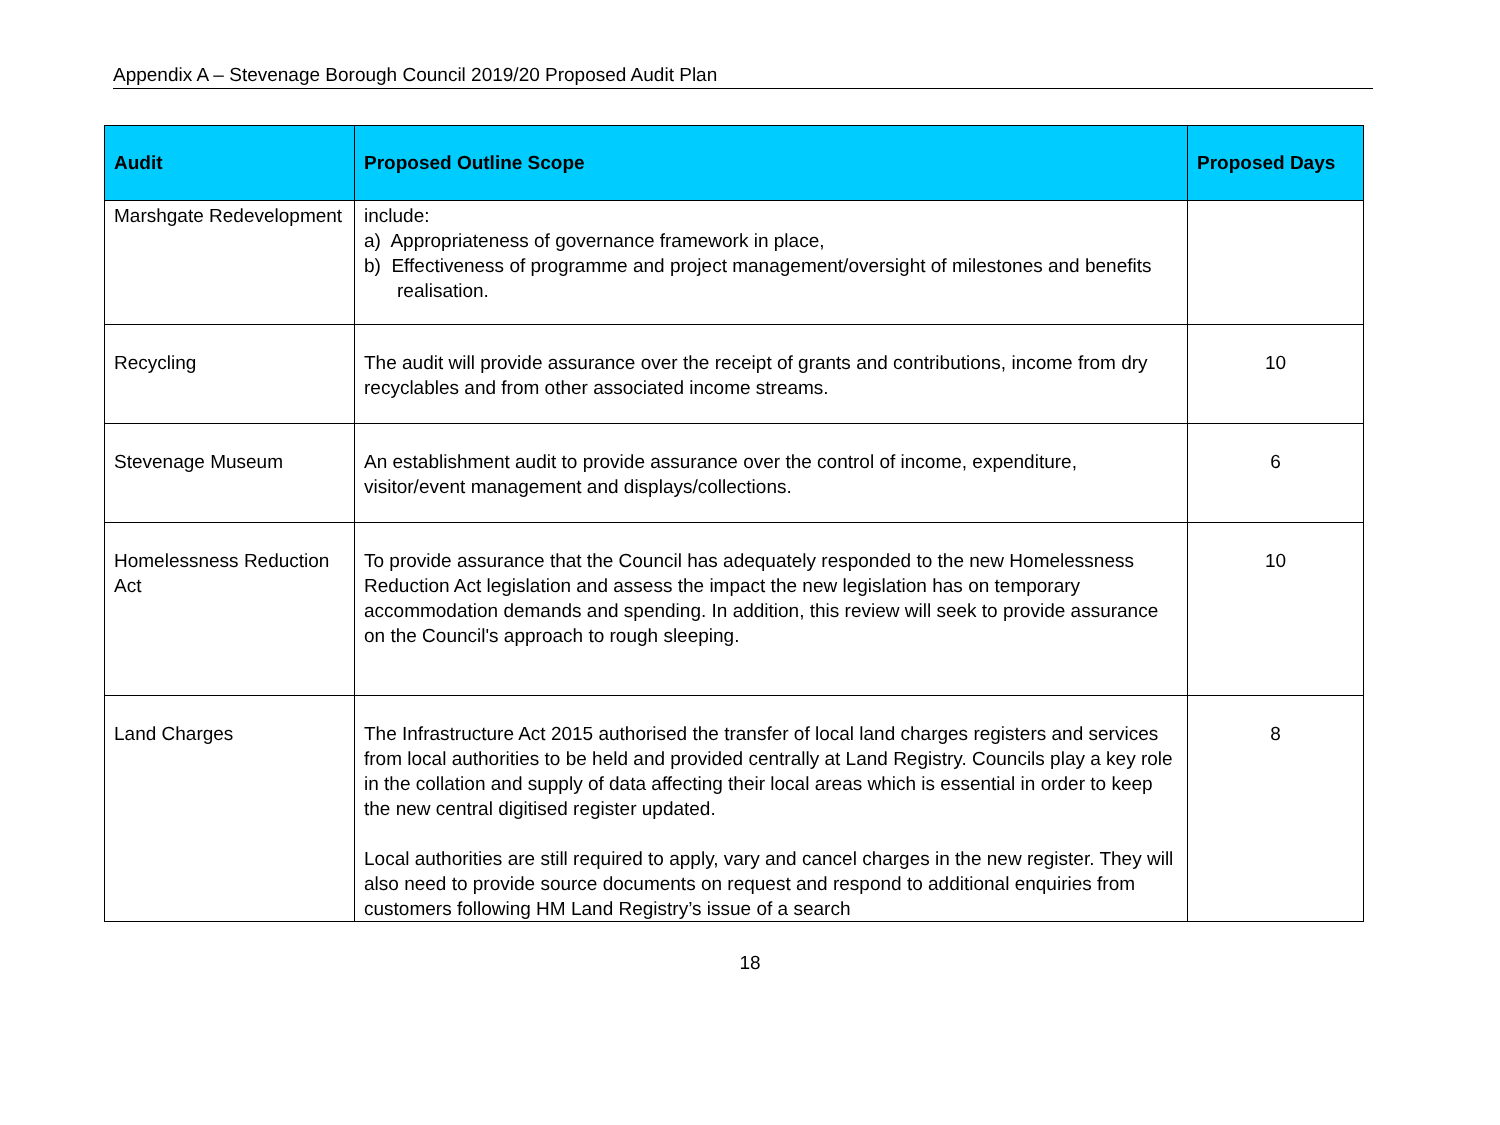Appendix A – Stevenage Borough Council 2019/20 Proposed Audit Plan
| Audit | Proposed Outline Scope | Proposed Days |
| --- | --- | --- |
| Marshgate Redevelopment | include: a) Appropriateness of governance framework in place, b) Effectiveness of programme and project management/oversight of milestones and benefits realisation. | |
| Recycling | The audit will provide assurance over the receipt of grants and contributions, income from dry recyclables and from other associated income streams. | 10 |
| Stevenage Museum | An establishment audit to provide assurance over the control of income, expenditure, visitor/event management and displays/collections. | 6 |
| Homelessness Reduction Act | To provide assurance that the Council has adequately responded to the new Homelessness Reduction Act legislation and assess the impact the new legislation has on temporary accommodation demands and spending. In addition, this review will seek to provide assurance on the Council's approach to rough sleeping. | 10 |
| Land Charges | The Infrastructure Act 2015 authorised the transfer of local land charges registers and services from local authorities to be held and provided centrally at Land Registry. Councils play a key role in the collation and supply of data affecting their local areas which is essential in order to keep the new central digitised register updated. Local authorities are still required to apply, vary and cancel charges in the new register. They will also need to provide source documents on request and respond to additional enquiries from customers following HM Land Registry’s issue of a search | 8 |
18